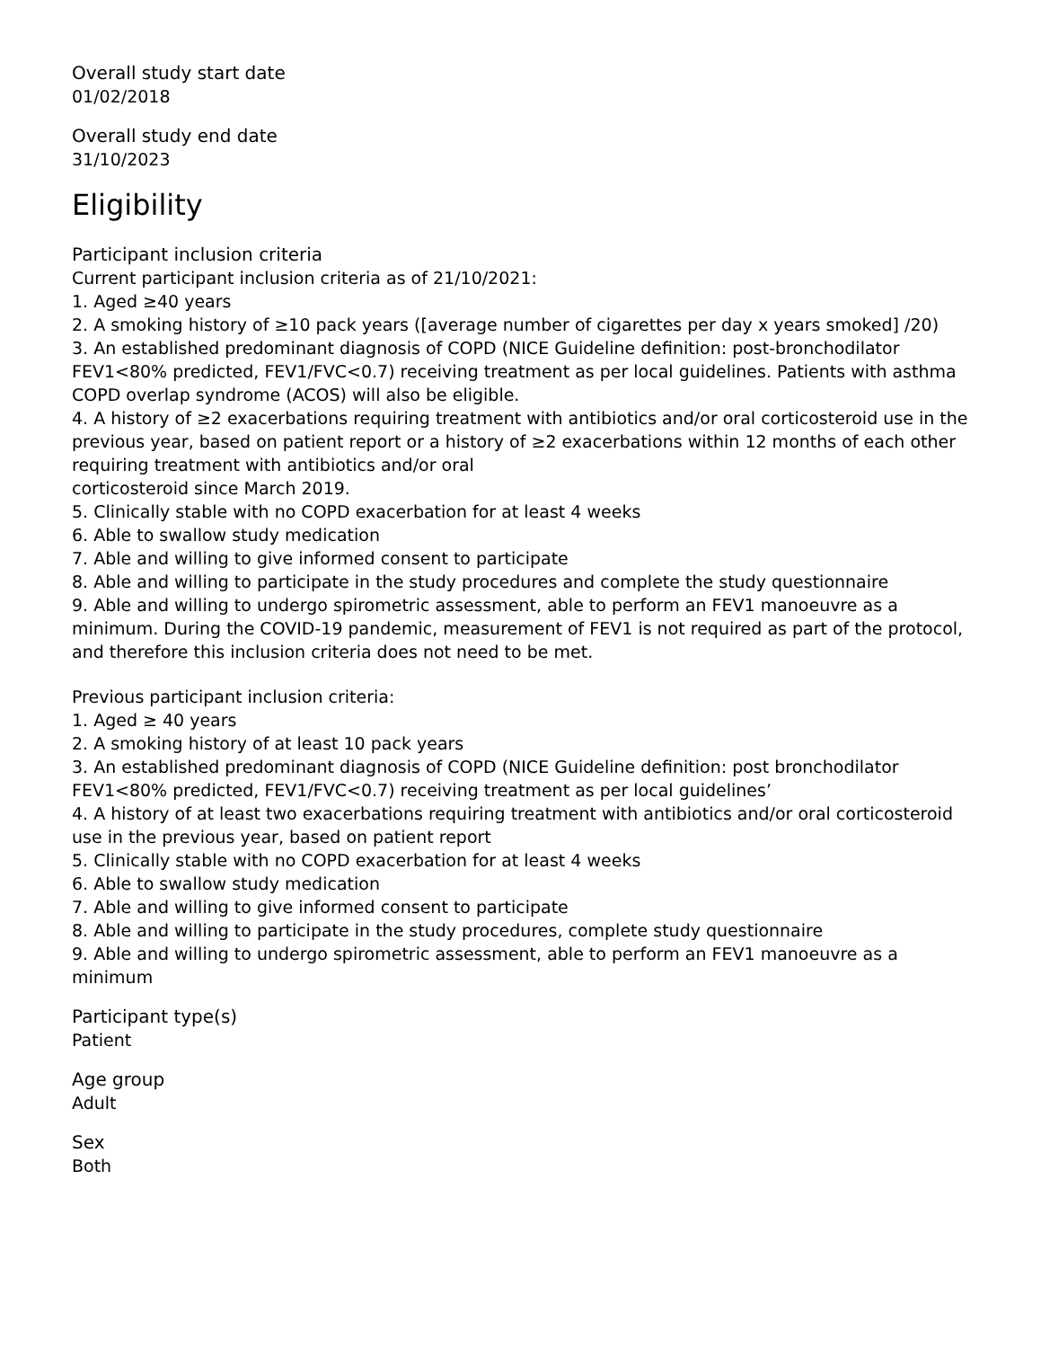Overall study start date
01/02/2018
Overall study end date
31/10/2023
Eligibility
Participant inclusion criteria
Current participant inclusion criteria as of 21/10/2021:
1. Aged ≥40 years
2. A smoking history of ≥10 pack years ([average number of cigarettes per day x years smoked] /20)
3. An established predominant diagnosis of COPD (NICE Guideline definition: post-bronchodilator FEV1<80% predicted, FEV1/FVC<0.7) receiving treatment as per local guidelines. Patients with asthma COPD overlap syndrome (ACOS) will also be eligible.
4. A history of ≥2 exacerbations requiring treatment with antibiotics and/or oral corticosteroid use in the previous year, based on patient report or a history of ≥2 exacerbations within 12 months of each other requiring treatment with antibiotics and/or oral
corticosteroid since March 2019.
5. Clinically stable with no COPD exacerbation for at least 4 weeks
6. Able to swallow study medication
7. Able and willing to give informed consent to participate
8. Able and willing to participate in the study procedures and complete the study questionnaire
9. Able and willing to undergo spirometric assessment, able to perform an FEV1 manoeuvre as a minimum. During the COVID-19 pandemic, measurement of FEV1 is not required as part of the protocol, and therefore this inclusion criteria does not need to be met.
Previous participant inclusion criteria:
1. Aged ≥ 40 years
2. A smoking history of at least 10 pack years
3. An established predominant diagnosis of COPD (NICE Guideline definition: post bronchodilator FEV1<80% predicted, FEV1/FVC<0.7) receiving treatment as per local guidelines’
4. A history of at least two exacerbations requiring treatment with antibiotics and/or oral corticosteroid use in the previous year, based on patient report
5. Clinically stable with no COPD exacerbation for at least 4 weeks
6. Able to swallow study medication
7. Able and willing to give informed consent to participate
8. Able and willing to participate in the study procedures, complete study questionnaire
9. Able and willing to undergo spirometric assessment, able to perform an FEV1 manoeuvre as a minimum
Participant type(s)
Patient
Age group
Adult
Sex
Both